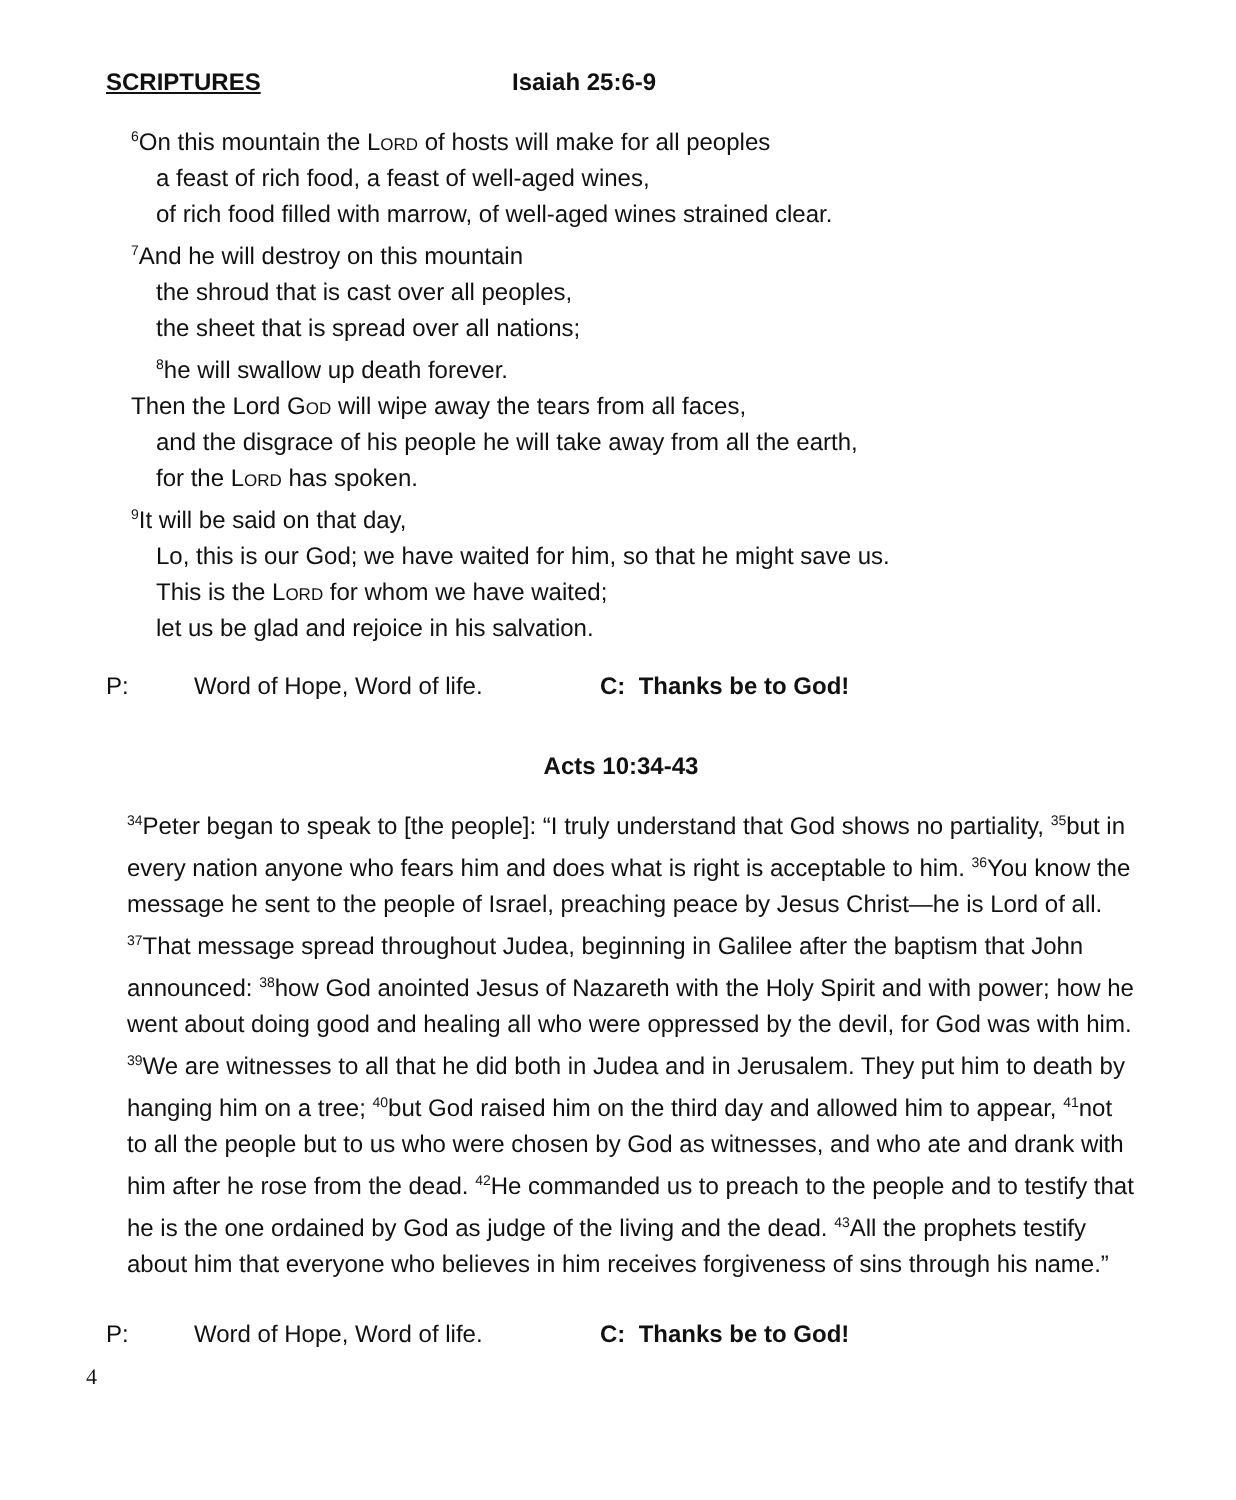SCRIPTURES Isaiah 25:6-9
<sup>6</sup> On this mountain the Lord of hosts will make for all peoples
a feast of rich food, a feast of well-aged wines,
of rich food filled with marrow, of well-aged wines strained clear.
<sup>7</sup> And he will destroy on this mountain
the shroud that is cast over all peoples,
the sheet that is spread over all nations;
<sup>8</sup> he will swallow up death forever.
Then the Lord God will wipe away the tears from all faces,
and the disgrace of his people he will take away from all the earth,
for the Lord has spoken.
<sup>9</sup> It will be said on that day,
Lo, this is our God; we have waited for him, so that he might save us.
This is the Lord for whom we have waited;
let us be glad and rejoice in his salvation.
P: Word of Hope, Word of life. C: Thanks be to God!
Acts 10:34-43
<sup>34</sup> Peter began to speak to [the people]: “I truly understand that God shows no partiality, <sup>35</sup>but in every nation anyone who fears him and does what is right is acceptable to him. <sup>36</sup>You know the message he sent to the people of Israel, preaching peace by Jesus Christ—he is Lord of all. <sup>37</sup>That message spread throughout Judea, beginning in Galilee after the baptism that John announced: <sup>38</sup>how God anointed Jesus of Nazareth with the Holy Spirit and with power; how he went about doing good and healing all who were oppressed by the devil, for God was with him. <sup>39</sup>We are witnesses to all that he did both in Judea and in Jerusalem. They put him to death by hanging him on a tree; <sup>40</sup>but God raised him on the third day and allowed him to appear, <sup>41</sup>not to all the people but to us who were chosen by God as witnesses, and who ate and drank with him after he rose from the dead. <sup>42</sup>He commanded us to preach to the people and to testify that he is the one ordained by God as judge of the living and the dead. <sup>43</sup>All the prophets testify about him that everyone who believes in him receives forgiveness of sins through his name.”
P: Word of Hope, Word of life. C: Thanks be to God!
4